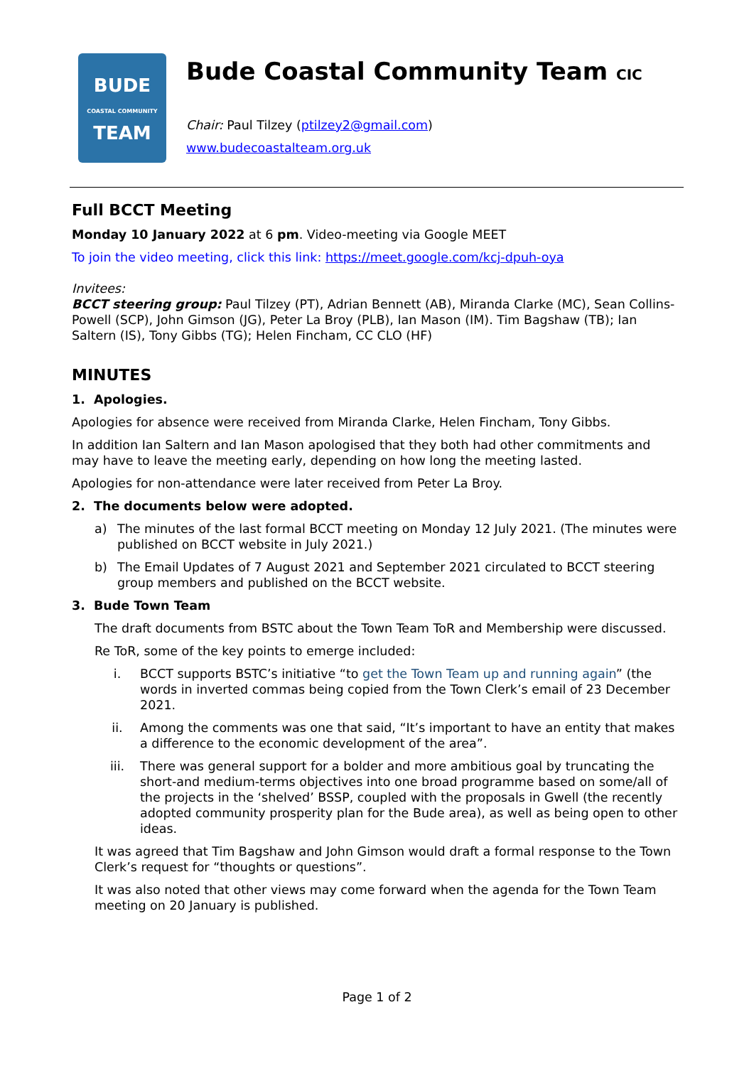BUDE
COASTAL COMMUNITY
TEAM
Bude Coastal Community Team CIC
Chair: Paul Tilzey (ptilzey2@gmail.com)
www.budecoastalteam.org.uk
Full BCCT Meeting
Monday 10 January 2022 at 6 pm. Video-meeting via Google MEET
To join the video meeting, click this link: https://meet.google.com/kcj-dpuh-oya
Invitees:
BCCT steering group: Paul Tilzey (PT), Adrian Bennett (AB), Miranda Clarke (MC), Sean Collins-Powell (SCP), John Gimson (JG), Peter La Broy (PLB), Ian Mason (IM). Tim Bagshaw (TB); Ian Saltern (IS), Tony Gibbs (TG); Helen Fincham, CC CLO (HF)
MINUTES
1. Apologies.
Apologies for absence were received from Miranda Clarke, Helen Fincham, Tony Gibbs.
In addition Ian Saltern and Ian Mason apologised that they both had other commitments and may have to leave the meeting early, depending on how long the meeting lasted.
Apologies for non-attendance were later received from Peter La Broy.
2. The documents below were adopted.
a) The minutes of the last formal BCCT meeting on Monday 12 July 2021. (The minutes were published on BCCT website in July 2021.)
b) The Email Updates of 7 August 2021 and September 2021 circulated to BCCT steering group members and published on the BCCT website.
3. Bude Town Team
The draft documents from BSTC about the Town Team ToR and Membership were discussed.
Re ToR, some of the key points to emerge included:
i. BCCT supports BSTC’s initiative “to get the Town Team up and running again” (the words in inverted commas being copied from the Town Clerk’s email of 23 December 2021.
ii. Among the comments was one that said, “It’s important to have an entity that makes a difference to the economic development of the area”.
iii. There was general support for a bolder and more ambitious goal by truncating the short-and medium-terms objectives into one broad programme based on some/all of the projects in the ‘shelved’ BSSP, coupled with the proposals in Gwell (the recently adopted community prosperity plan for the Bude area), as well as being open to other ideas.
It was agreed that Tim Bagshaw and John Gimson would draft a formal response to the Town Clerk’s request for “thoughts or questions”.
It was also noted that other views may come forward when the agenda for the Town Team meeting on 20 January is published.
Page 1 of 2